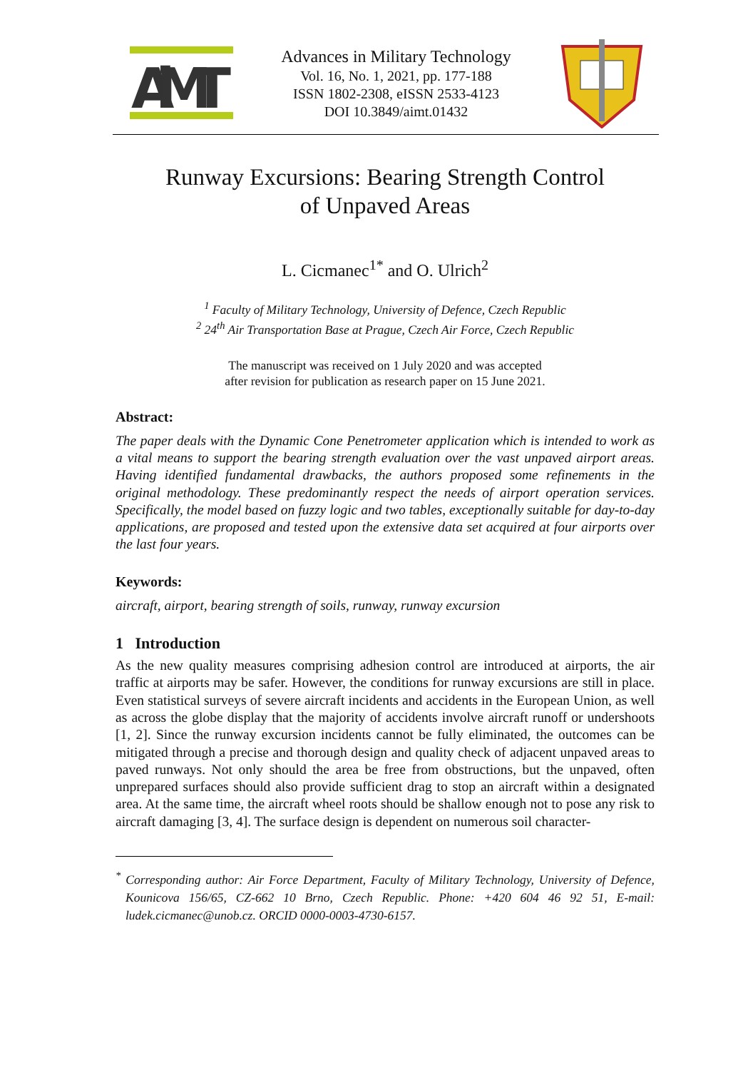AiMT
Advances in Military Technology
Vol. 16, No. 1, 2021, pp. 177-188
ISSN 1802-2308, eISSN 2533-4123
DOI 10.3849/aimt.01432
Runway Excursions: Bearing Strength Control
of Unpaved Areas
L. Cicmanec<sup>1*</sup> and O. Ulrich<sup>2</sup>
<sup>1</sup> Faculty of Military Technology, University of Defence, Czech Republic
<sup>2</sup> 24<sup>th</sup> Air Transportation Base at Prague, Czech Air Force, Czech Republic
The manuscript was received on 1 July 2020 and was accepted
after revision for publication as research paper on 15 June 2021.
Abstract:
The paper deals with the Dynamic Cone Penetrometer application which is intended to work as a vital means to support the bearing strength evaluation over the vast unpaved airport areas. Having identified fundamental drawbacks, the authors proposed some refinements in the original methodology. These predominantly respect the needs of airport operation services. Specifically, the model based on fuzzy logic and two tables, exceptionally suitable for day-to-day applications, are proposed and tested upon the extensive data set acquired at four airports over the last four years.
Keywords:
aircraft, airport, bearing strength of soils, runway, runway excursion
1 Introduction
As the new quality measures comprising adhesion control are introduced at airports, the air traffic at airports may be safer. However, the conditions for runway excursions are still in place. Even statistical surveys of severe aircraft incidents and accidents in the European Union, as well as across the globe display that the majority of accidents involve aircraft runoff or undershoots [1, 2]. Since the runway excursion incidents cannot be fully eliminated, the outcomes can be mitigated through a precise and thorough design and quality check of adjacent unpaved areas to paved runways. Not only should the area be free from obstructions, but the unpaved, often unprepared surfaces should also provide sufficient drag to stop an aircraft within a designated area. At the same time, the aircraft wheel roots should be shallow enough not to pose any risk to aircraft damaging [3, 4]. The surface design is dependent on numerous soil character-
<sup>*</sup> Corresponding author: Air Force Department, Faculty of Military Technology, University of Defence, Kounicova 156/65, CZ-662 10 Brno, Czech Republic. Phone: +420 604 46 92 51, E-mail: ludek.cicmanec@unob.cz. ORCID 0000-0003-4730-6157.